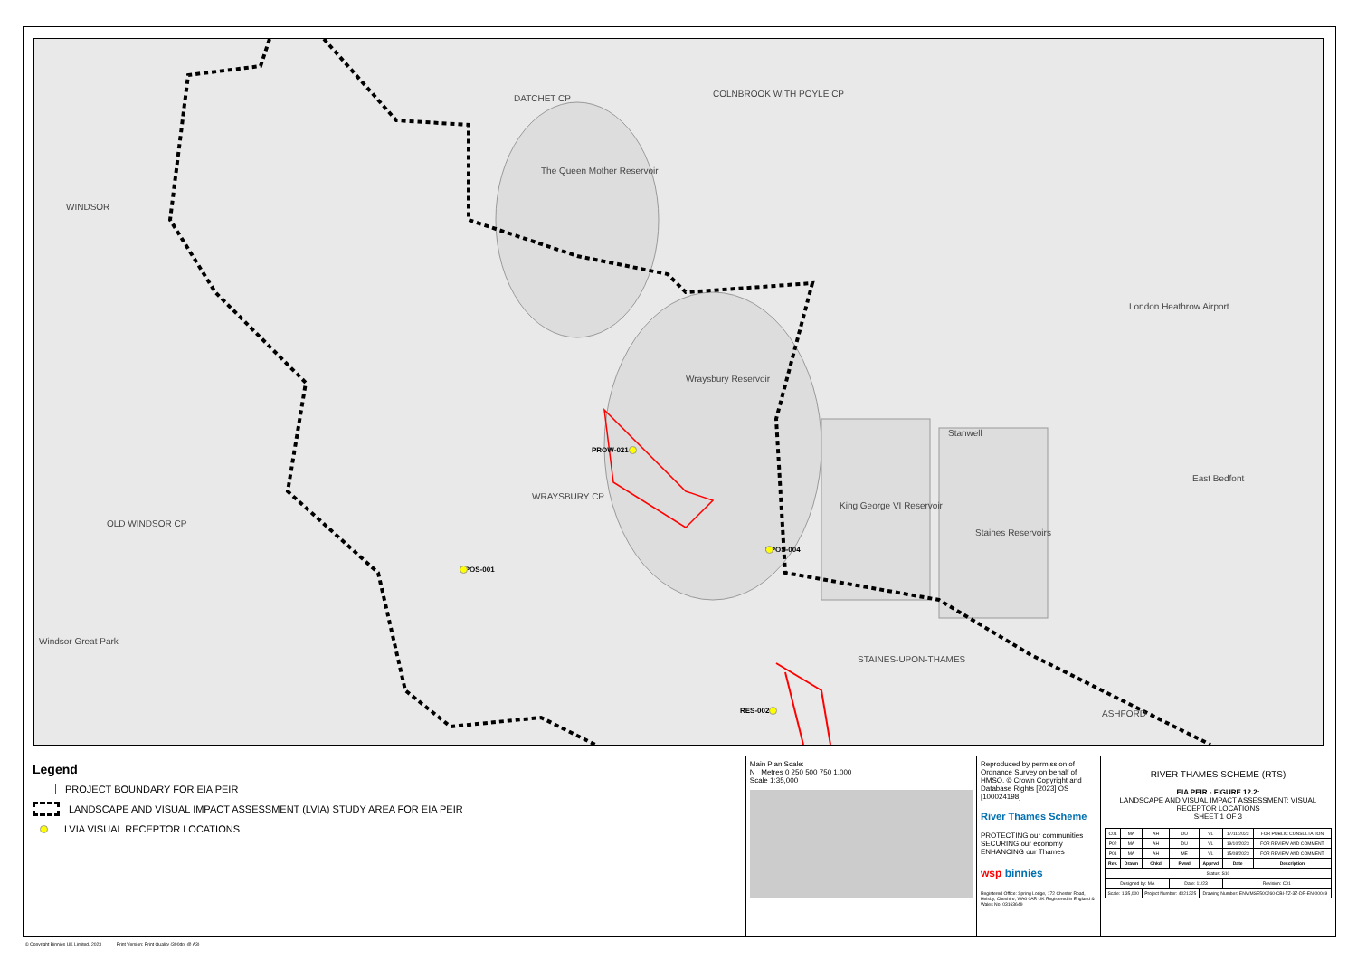WINDSOR
DATCHET CP COLNBROOK WITH POYLE CP
The Queen Mother Reservoir
London Heathrow Airport
Wraysbury Reservoir
WRAYSBURY CP
OLD WINDSOR CP
King George VI Reservoir
Staines Reservoirs
Stanwell
East Bedfont
Windsor Great Park
STAINES-UPON-THAMES
ASHFORD
PROW-021
UPOS-001
UPOS-004
RES-002
Legend
PROJECT BOUNDARY FOR EIA PEIR
LANDSCAPE AND VISUAL IMPACT ASSESSMENT (LVIA) STUDY AREA FOR EIA PEIR
LVIA VISUAL RECEPTOR LOCATIONS
Main Plan Scale:
N Metres 0 250 500 750 1,000
Scale 1:35,000
Reproduced by permission of Ordnance Survey on behalf of HMSO. © Crown Copyright and Database Rights [2023] OS [100024198]
River Thames Scheme
PROTECTING our communities SECURING our economy ENHANCING our Thames
wsp binnies
Registered Office: Spring Lodge, 172 Chester Road, Helsby, Cheshire, WA6 0AR UK Registered in England & Wales No: 03163649
RIVER THAMES SCHEME (RTS)
EIA PEIR - FIGURE 12.2:
LANDSCAPE AND VISUAL IMPACT ASSESSMENT: VISUAL RECEPTOR LOCATIONS
SHEET 1 OF 3
| C01 | MA | AH | DU | VL | 17/11/2023 | FOR PUBLIC CONSULTATION |
| P02 | MA | AH | DU | VL | 19/10/2023 | FOR REVIEW AND COMMENT |
| P01 | MA | AH | ME | VL | 15/08/2023 | FOR REVIEW AND COMMENT |
| Rev. | Drawn | Chkd | Rvwd | Apprvd | Date | Description |
| Status: S10 | | | | | | |
| Designed by: MA | | | Date: 11/23 | | Revision: C01 | |
| Scale: 1:35,000 | | Project Number: 4021225 | | Drawing Number: ENV/MSE500260-CBI-ZZ-3Z-DR-EN-00049 | | |
© Copyright Binnies UK Limited. 2023 Print Version: Print Quality (300dpi @ A3)